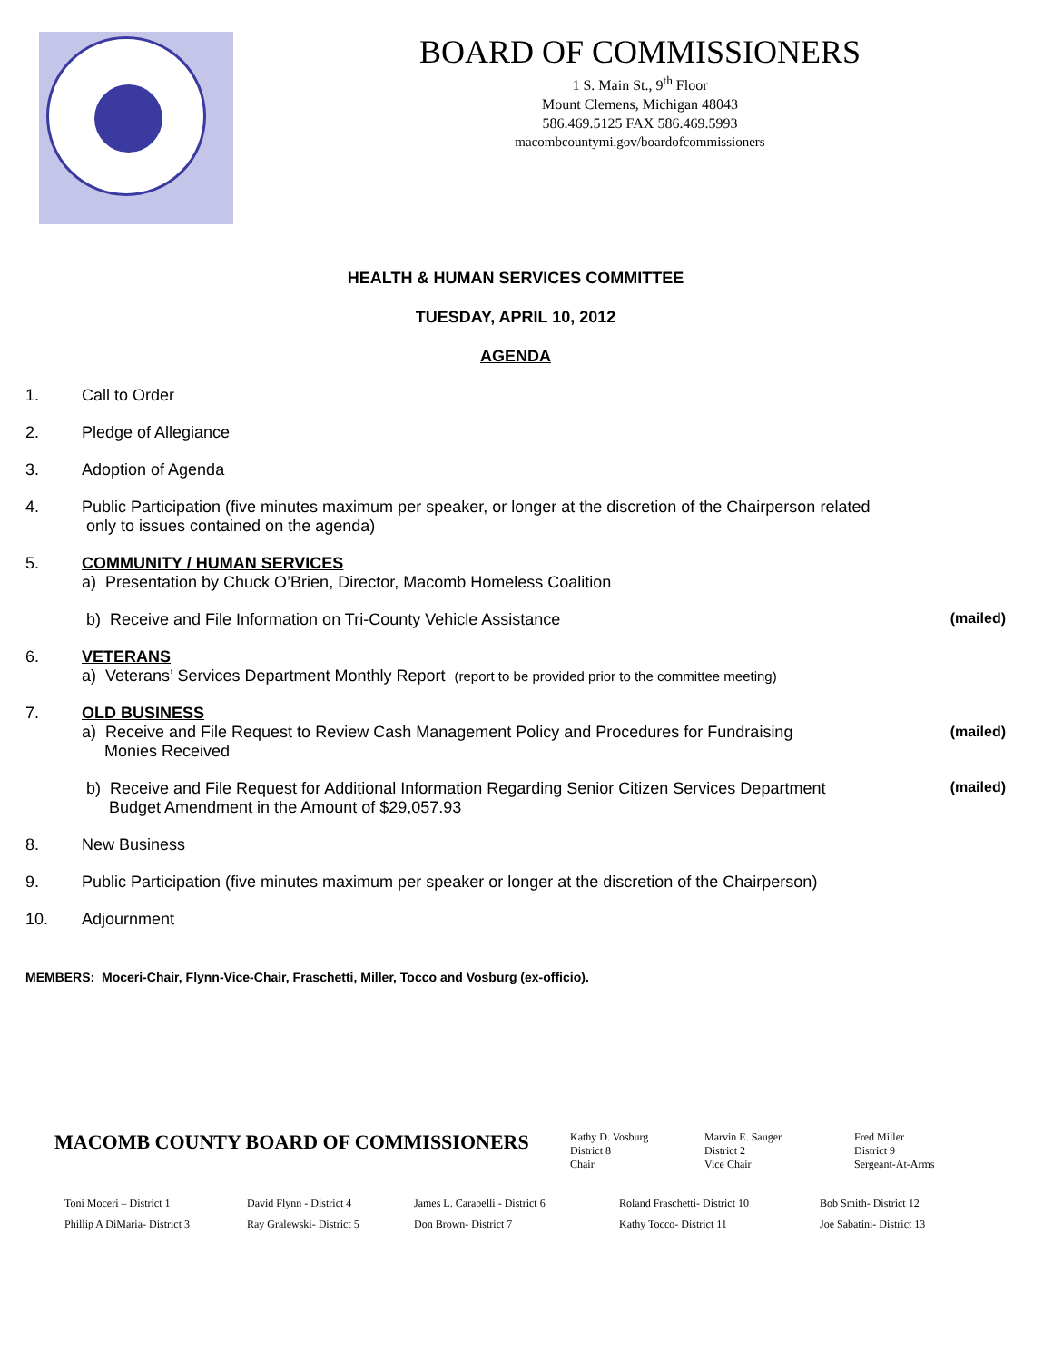BOARD OF COMMISSIONERS
1 S. Main St., 9<sup>th</sup> Floor
Mount Clemens, Michigan 48043
586.469.5125 FAX 586.469.5993
macombcountymi.gov/boardofcommissioners
HEALTH & HUMAN SERVICES COMMITTEE
TUESDAY, APRIL 10, 2012
AGENDA
1. Call to Order
2. Pledge of Allegiance
3. Adoption of Agenda
4. Public Participation (five minutes maximum per speaker, or longer at the discretion of the Chairperson related
only to issues contained on the agenda)
5. COMMUNITY / HUMAN SERVICES
a) Presentation by Chuck O’Brien, Director, Macomb Homeless Coalition
b) Receive and File Information on Tri-County Vehicle Assistance (mailed)
6. VETERANS
a) Veterans’ Services Department Monthly Report (report to be provided prior to the committee meeting)
7. OLD BUSINESS
a) Receive and File Request to Review Cash Management Policy and Procedures for Fundraising
Monies Received (mailed)
b) Receive and File Request for Additional Information Regarding Senior Citizen Services Department
Budget Amendment in the Amount of $29,057.93 (mailed)
8. New Business
9. Public Participation (five minutes maximum per speaker or longer at the discretion of the Chairperson)
10. Adjournment
MEMBERS: Moceri-Chair, Flynn-Vice-Chair, Fraschetti, Miller, Tocco and Vosburg (ex-officio).
MACOMB COUNTY BOARD OF COMMISSIONERS Kathy D. Vosburg
District 8
Chair Marvin E. Sauger
District 2
Vice Chair Fred Miller
District 9
Sergeant-At-Arms
Toni Moceri – District 1
Phillip A DiMaria- District 3 David Flynn - District 4
Ray Gralewski- District 5 James L. Carabelli - District 6
Don Brown- District 7 Roland Fraschetti- District 10
Kathy Tocco- District 11 Bob Smith- District 12
Joe Sabatini- District 13